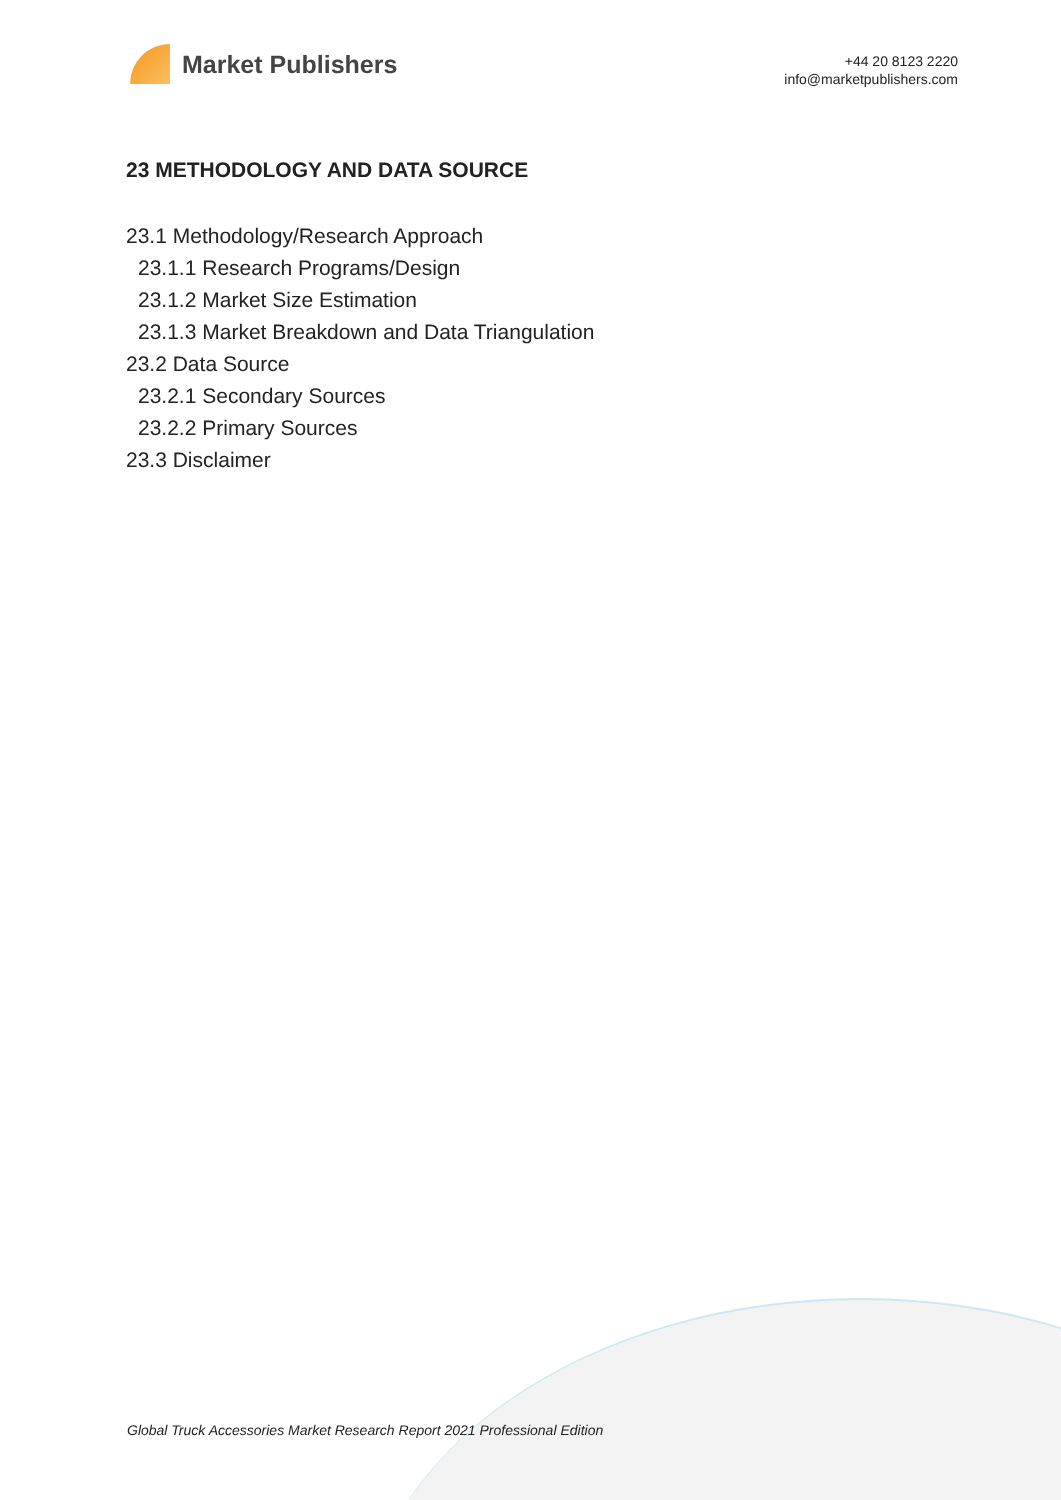Market Publishers
+44 20 8123 2220
info@marketpublishers.com
23 METHODOLOGY AND DATA SOURCE
23.1 Methodology/Research Approach
23.1.1 Research Programs/Design
23.1.2 Market Size Estimation
23.1.3 Market Breakdown and Data Triangulation
23.2 Data Source
23.2.1 Secondary Sources
23.2.2 Primary Sources
23.3 Disclaimer
Global Truck Accessories Market Research Report 2021 Professional Edition